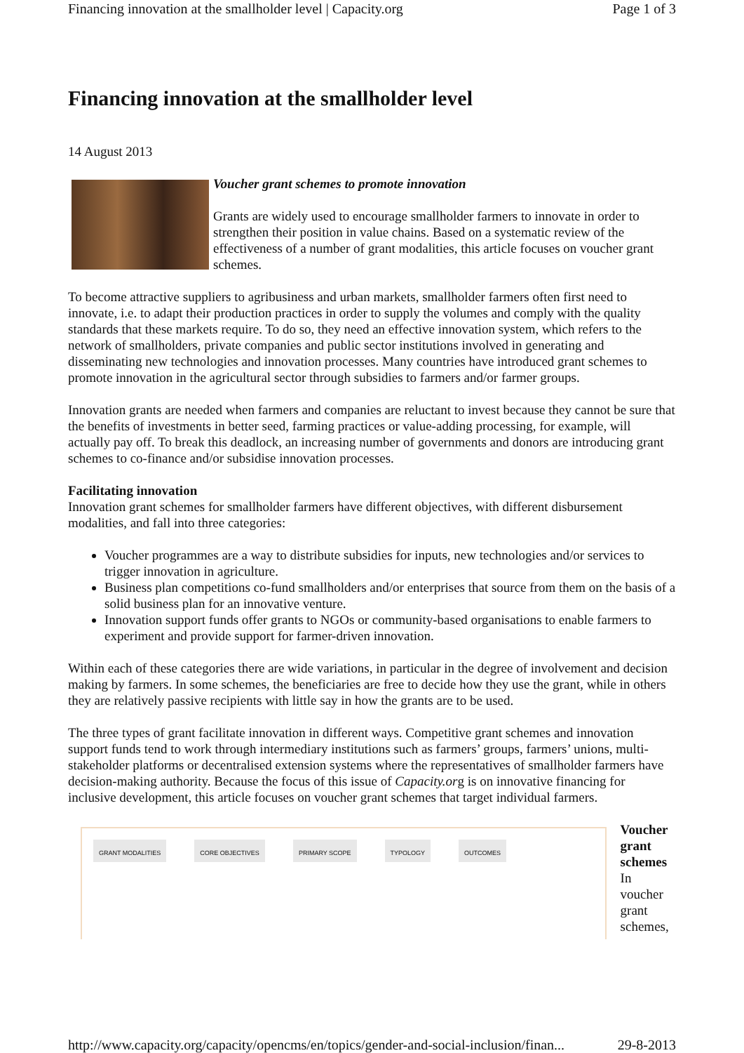Financing innovation at the smallholder level | Capacity.org Page 1 of 3
Financing innovation at the smallholder level
14 August 2013
Voucher grant schemes to promote innovation
Grants are widely used to encourage smallholder farmers to innovate in order to strengthen their position in value chains. Based on a systematic review of the effectiveness of a number of grant modalities, this article focuses on voucher grant schemes.
To become attractive suppliers to agribusiness and urban markets, smallholder farmers often first need to innovate, i.e. to adapt their production practices in order to supply the volumes and comply with the quality standards that these markets require. To do so, they need an effective innovation system, which refers to the network of smallholders, private companies and public sector institutions involved in generating and disseminating new technologies and innovation processes. Many countries have introduced grant schemes to promote innovation in the agricultural sector through subsidies to farmers and/or farmer groups.
Innovation grants are needed when farmers and companies are reluctant to invest because they cannot be sure that the benefits of investments in better seed, farming practices or value-adding processing, for example, will actually pay off. To break this deadlock, an increasing number of governments and donors are introducing grant schemes to co-finance and/or subsidise innovation processes.
Facilitating innovation
Innovation grant schemes for smallholder farmers have different objectives, with different disbursement modalities, and fall into three categories:
Voucher programmes are a way to distribute subsidies for inputs, new technologies and/or services to trigger innovation in agriculture.
Business plan competitions co-fund smallholders and/or enterprises that source from them on the basis of a solid business plan for an innovative venture.
Innovation support funds offer grants to NGOs or community-based organisations to enable farmers to experiment and provide support for farmer-driven innovation.
Within each of these categories there are wide variations, in particular in the degree of involvement and decision making by farmers. In some schemes, the beneficiaries are free to decide how they use the grant, while in others they are relatively passive recipients with little say in how the grants are to be used.
The three types of grant facilitate innovation in different ways. Competitive grant schemes and innovation support funds tend to work through intermediary institutions such as farmers’ groups, farmers’ unions, multi-stakeholder platforms or decentralised extension systems where the representatives of smallholder farmers have decision-making authority. Because the focus of this issue of Capacity.org is on innovative financing for inclusive development, this article focuses on voucher grant schemes that target individual farmers.
GRANT MODALITIES CORE OBJECTIVES PRIMARY SCOPE TYPOLOGY OUTCOMES
Voucher grant schemes
In voucher grant schemes,
http://www.capacity.org/capacity/opencms/en/topics/gender-and-social-inclusion/finan... 29-8-2013